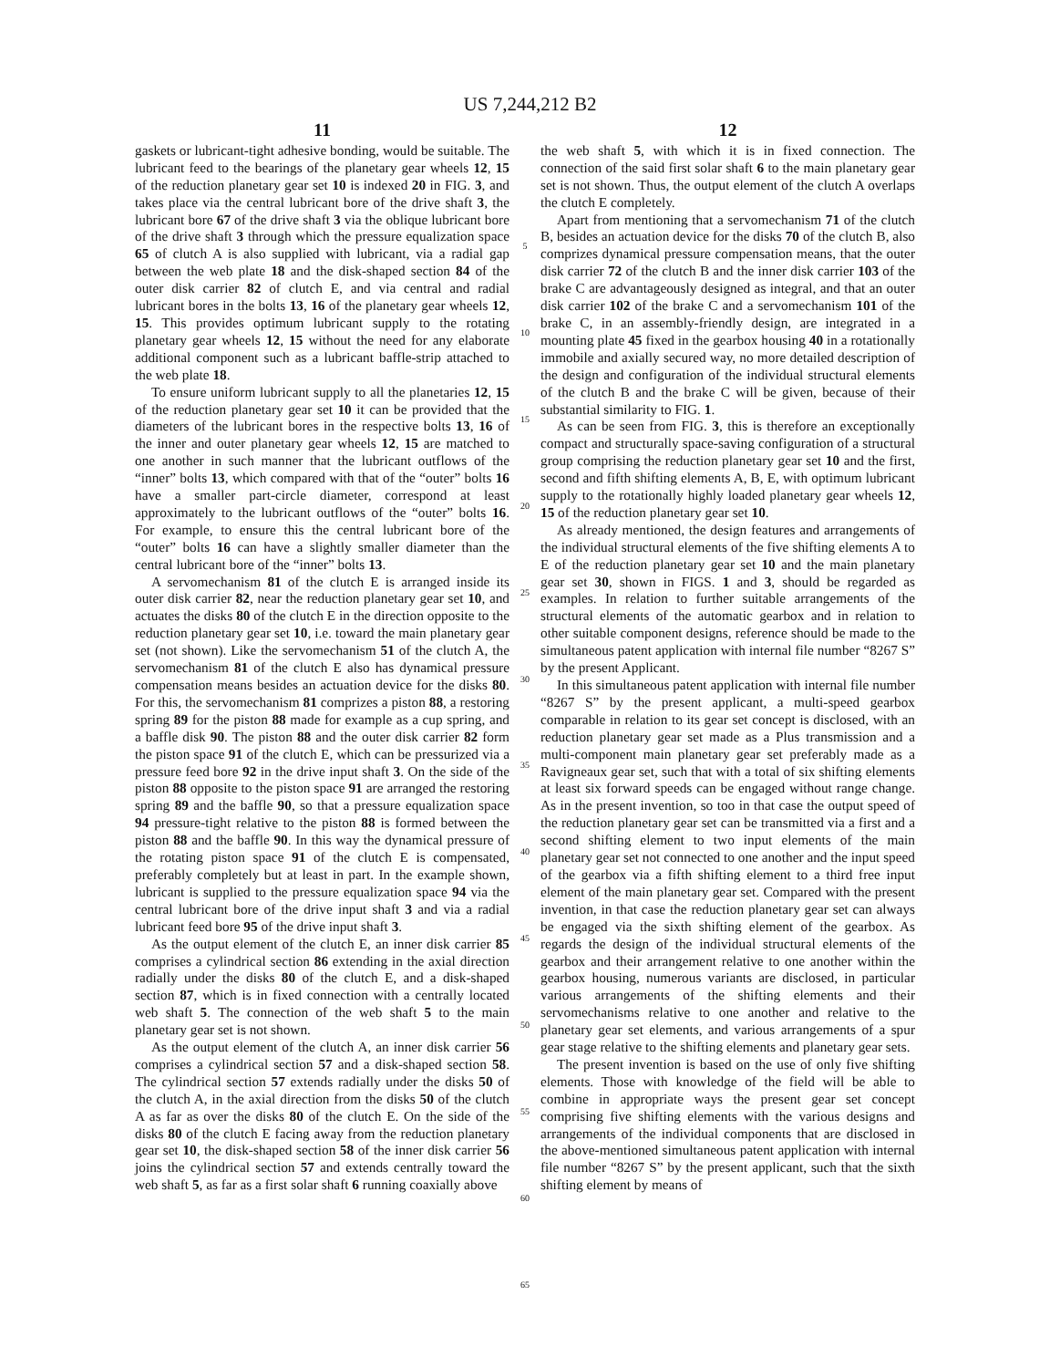US 7,244,212 B2
11
gaskets or lubricant-tight adhesive bonding, would be suitable. The lubricant feed to the bearings of the planetary gear wheels 12, 15 of the reduction planetary gear set 10 is indexed 20 in FIG. 3, and takes place via the central lubricant bore of the drive shaft 3, the lubricant bore 67 of the drive shaft 3 via the oblique lubricant bore of the drive shaft 3 through which the pressure equalization space 65 of clutch A is also supplied with lubricant, via a radial gap between the web plate 18 and the disk-shaped section 84 of the outer disk carrier 82 of clutch E, and via central and radial lubricant bores in the bolts 13, 16 of the planetary gear wheels 12, 15. This provides optimum lubricant supply to the rotating planetary gear wheels 12, 15 without the need for any elaborate additional component such as a lubricant baffle-strip attached to the web plate 18.
To ensure uniform lubricant supply to all the planetaries 12, 15 of the reduction planetary gear set 10 it can be provided that the diameters of the lubricant bores in the respective bolts 13, 16 of the inner and outer planetary gear wheels 12, 15 are matched to one another in such manner that the lubricant outflows of the “inner” bolts 13, which compared with that of the “outer” bolts 16 have a smaller part-circle diameter, correspond at least approximately to the lubricant outflows of the “outer” bolts 16. For example, to ensure this the central lubricant bore of the “outer” bolts 16 can have a slightly smaller diameter than the central lubricant bore of the “inner” bolts 13.
A servomechanism 81 of the clutch E is arranged inside its outer disk carrier 82, near the reduction planetary gear set 10, and actuates the disks 80 of the clutch E in the direction opposite to the reduction planetary gear set 10, i.e. toward the main planetary gear set (not shown). Like the servomechanism 51 of the clutch A, the servomechanism 81 of the clutch E also has dynamical pressure compensation means besides an actuation device for the disks 80. For this, the servomechanism 81 comprizes a piston 88, a restoring spring 89 for the piston 88 made for example as a cup spring, and a baffle disk 90. The piston 88 and the outer disk carrier 82 form the piston space 91 of the clutch E, which can be pressurized via a pressure feed bore 92 in the drive input shaft 3. On the side of the piston 88 opposite to the piston space 91 are arranged the restoring spring 89 and the baffle 90, so that a pressure equalization space 94 pressure-tight relative to the piston 88 is formed between the piston 88 and the baffle 90. In this way the dynamical pressure of the rotating piston space 91 of the clutch E is compensated, preferably completely but at least in part. In the example shown, lubricant is supplied to the pressure equalization space 94 via the central lubricant bore of the drive input shaft 3 and via a radial lubricant feed bore 95 of the drive input shaft 3.
As the output element of the clutch E, an inner disk carrier 85 comprises a cylindrical section 86 extending in the axial direction radially under the disks 80 of the clutch E, and a disk-shaped section 87, which is in fixed connection with a centrally located web shaft 5. The connection of the web shaft 5 to the main planetary gear set is not shown.
As the output element of the clutch A, an inner disk carrier 56 comprises a cylindrical section 57 and a disk-shaped section 58. The cylindrical section 57 extends radially under the disks 50 of the clutch A, in the axial direction from the disks 50 of the clutch A as far as over the disks 80 of the clutch E. On the side of the disks 80 of the clutch E facing away from the reduction planetary gear set 10, the disk-shaped section 58 of the inner disk carrier 56 joins the cylindrical section 57 and extends centrally toward the web shaft 5, as far as a first solar shaft 6 running coaxially above
5
10
15
20
25
30
35
40
45
50
55
60
65
12
the web shaft 5, with which it is in fixed connection. The connection of the said first solar shaft 6 to the main planetary gear set is not shown. Thus, the output element of the clutch A overlaps the clutch E completely.
Apart from mentioning that a servomechanism 71 of the clutch B, besides an actuation device for the disks 70 of the clutch B, also comprizes dynamical pressure compensation means, that the outer disk carrier 72 of the clutch B and the inner disk carrier 103 of the brake C are advantageously designed as integral, and that an outer disk carrier 102 of the brake C and a servomechanism 101 of the brake C, in an assembly-friendly design, are integrated in a mounting plate 45 fixed in the gearbox housing 40 in a rotationally immobile and axially secured way, no more detailed description of the design and configuration of the individual structural elements of the clutch B and the brake C will be given, because of their substantial similarity to FIG. 1.
As can be seen from FIG. 3, this is therefore an exceptionally compact and structurally space-saving configuration of a structural group comprising the reduction planetary gear set 10 and the first, second and fifth shifting elements A, B, E, with optimum lubricant supply to the rotationally highly loaded planetary gear wheels 12, 15 of the reduction planetary gear set 10.
As already mentioned, the design features and arrangements of the individual structural elements of the five shifting elements A to E of the reduction planetary gear set 10 and the main planetary gear set 30, shown in FIGS. 1 and 3, should be regarded as examples. In relation to further suitable arrangements of the structural elements of the automatic gearbox and in relation to other suitable component designs, reference should be made to the simultaneous patent application with internal file number “8267 S” by the present Applicant.
In this simultaneous patent application with internal file number “8267 S” by the present applicant, a multi-speed gearbox comparable in relation to its gear set concept is disclosed, with an reduction planetary gear set made as a Plus transmission and a multi-component main planetary gear set preferably made as a Ravigneaux gear set, such that with a total of six shifting elements at least six forward speeds can be engaged without range change. As in the present invention, so too in that case the output speed of the reduction planetary gear set can be transmitted via a first and a second shifting element to two input elements of the main planetary gear set not connected to one another and the input speed of the gearbox via a fifth shifting element to a third free input element of the main planetary gear set. Compared with the present invention, in that case the reduction planetary gear set can always be engaged via the sixth shifting element of the gearbox. As regards the design of the individual structural elements of the gearbox and their arrangement relative to one another within the gearbox housing, numerous variants are disclosed, in particular various arrangements of the shifting elements and their servomechanisms relative to one another and relative to the planetary gear set elements, and various arrangements of a spur gear stage relative to the shifting elements and planetary gear sets.
The present invention is based on the use of only five shifting elements. Those with knowledge of the field will be able to combine in appropriate ways the present gear set concept comprising five shifting elements with the various designs and arrangements of the individual components that are disclosed in the above-mentioned simultaneous patent application with internal file number “8267 S” by the present applicant, such that the sixth shifting element by means of